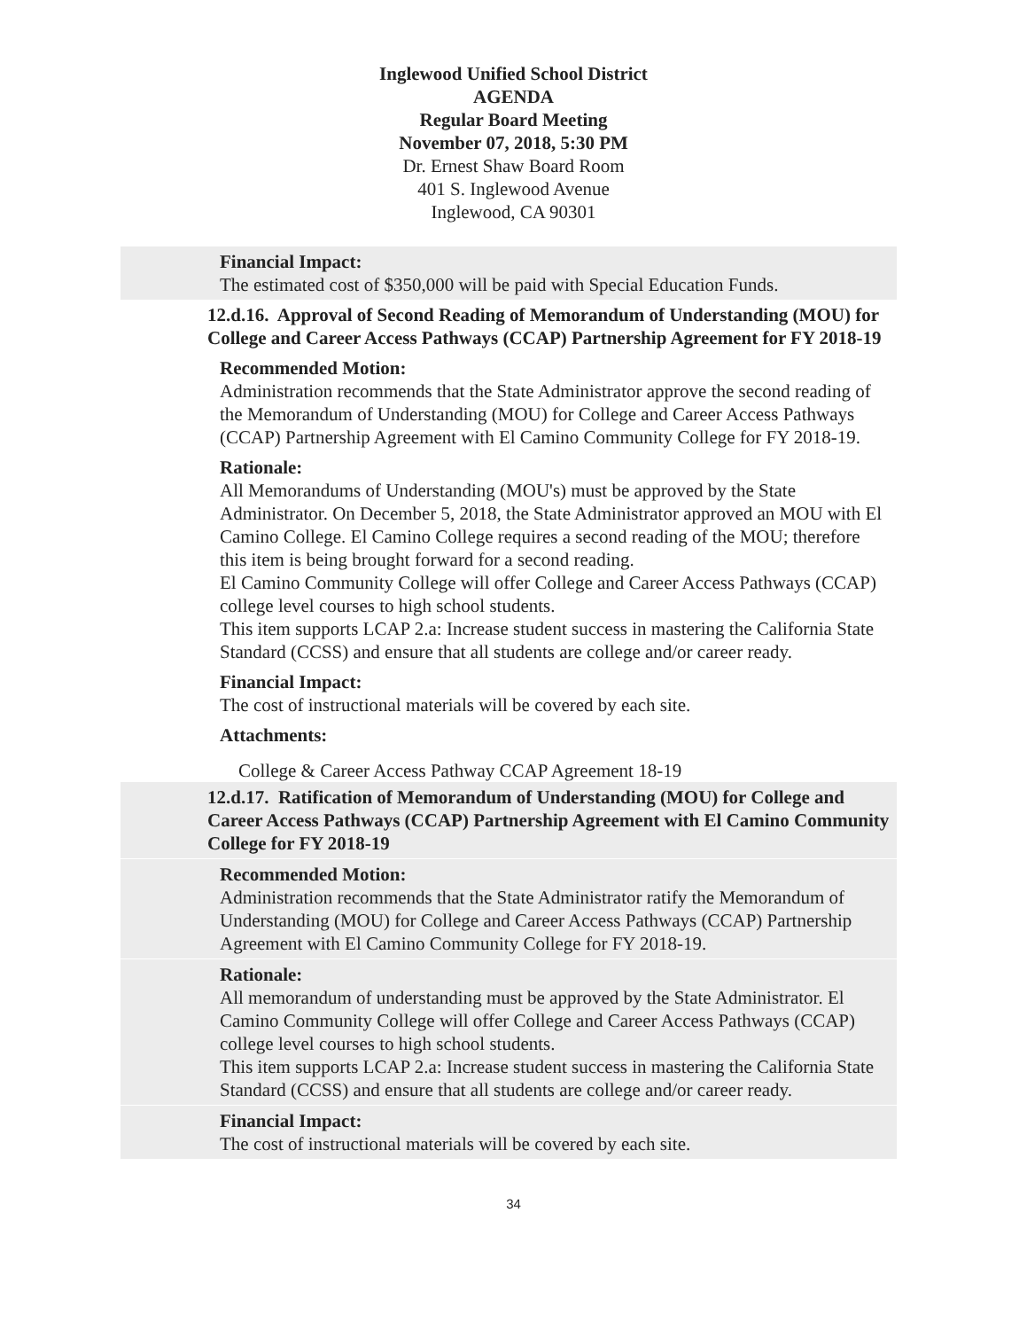Inglewood Unified School District
AGENDA
Regular Board Meeting
November 07, 2018, 5:30 PM
Dr. Ernest Shaw Board Room
401 S. Inglewood Avenue
Inglewood, CA 90301
Financial Impact:
The estimated cost of $350,000 will be paid with Special Education Funds.
12.d.16. Approval of Second Reading of Memorandum of Understanding (MOU) for College and Career Access Pathways (CCAP) Partnership Agreement for FY 2018-19
Recommended Motion:
Administration recommends that the State Administrator approve the second reading of the Memorandum of Understanding (MOU) for College and Career Access Pathways (CCAP) Partnership Agreement with El Camino Community College for FY 2018-19.
Rationale:
All Memorandums of Understanding (MOU's) must be approved by the State Administrator. On December 5, 2018, the State Administrator approved an MOU with El Camino College. El Camino College requires a second reading of the MOU; therefore this item is being brought forward for a second reading.
El Camino Community College will offer College and Career Access Pathways (CCAP) college level courses to high school students.
This item supports LCAP 2.a: Increase student success in mastering the California State Standard (CCSS) and ensure that all students are college and/or career ready.
Financial Impact:
The cost of instructional materials will be covered by each site.
Attachments:
College & Career Access Pathway CCAP Agreement 18-19
12.d.17. Ratification of Memorandum of Understanding (MOU) for College and Career Access Pathways (CCAP) Partnership Agreement with El Camino Community College for FY 2018-19
Recommended Motion:
Administration recommends that the State Administrator ratify the Memorandum of Understanding (MOU) for College and Career Access Pathways (CCAP) Partnership Agreement with El Camino Community College for FY 2018-19.
Rationale:
All memorandum of understanding must be approved by the State Administrator. El Camino Community College will offer College and Career Access Pathways (CCAP) college level courses to high school students.
This item supports LCAP 2.a: Increase student success in mastering the California State Standard (CCSS) and ensure that all students are college and/or career ready.
Financial Impact:
The cost of instructional materials will be covered by each site.
34